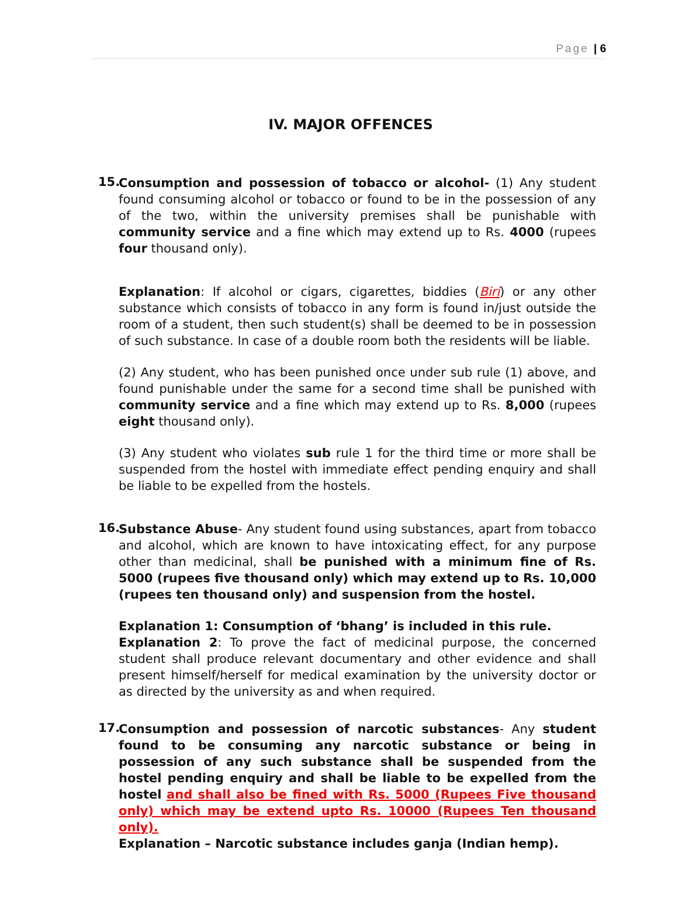Page | 6
IV. MAJOR OFFENCES
15.
Consumption and possession of tobacco or alcohol- (1) Any student found consuming alcohol or tobacco or found to be in the possession of any of the two, within the university premises shall be punishable with community service and a fine which may extend up to Rs. 4000 (rupees four thousand only).
Explanation: If alcohol or cigars, cigarettes, biddies (Biri) or any other substance which consists of tobacco in any form is found in/just outside the room of a student, then such student(s) shall be deemed to be in possession of such substance. In case of a double room both the residents will be liable.
(2) Any student, who has been punished once under sub rule (1) above, and found punishable under the same for a second time shall be punished with community service and a fine which may extend up to Rs. 8,000 (rupees eight thousand only).
(3) Any student who violates sub rule 1 for the third time or more shall be suspended from the hostel with immediate effect pending enquiry and shall be liable to be expelled from the hostels.
16.
Substance Abuse- Any student found using substances, apart from tobacco and alcohol, which are known to have intoxicating effect, for any purpose other than medicinal, shall be punished with a minimum fine of Rs. 5000 (rupees five thousand only) which may extend up to Rs. 10,000 (rupees ten thousand only) and suspension from the hostel.
Explanation 1: Consumption of ‘bhang’ is included in this rule.
Explanation 2: To prove the fact of medicinal purpose, the concerned student shall produce relevant documentary and other evidence and shall present himself/herself for medical examination by the university doctor or as directed by the university as and when required.
17.
Consumption and possession of narcotic substances- Any student found to be consuming any narcotic substance or being in possession of any such substance shall be suspended from the hostel pending enquiry and shall be liable to be expelled from the hostel and shall also be fined with Rs. 5000 (Rupees Five thousand only) which may be extend upto Rs. 10000 (Rupees Ten thousand only).
Explanation – Narcotic substance includes ganja (Indian hemp).